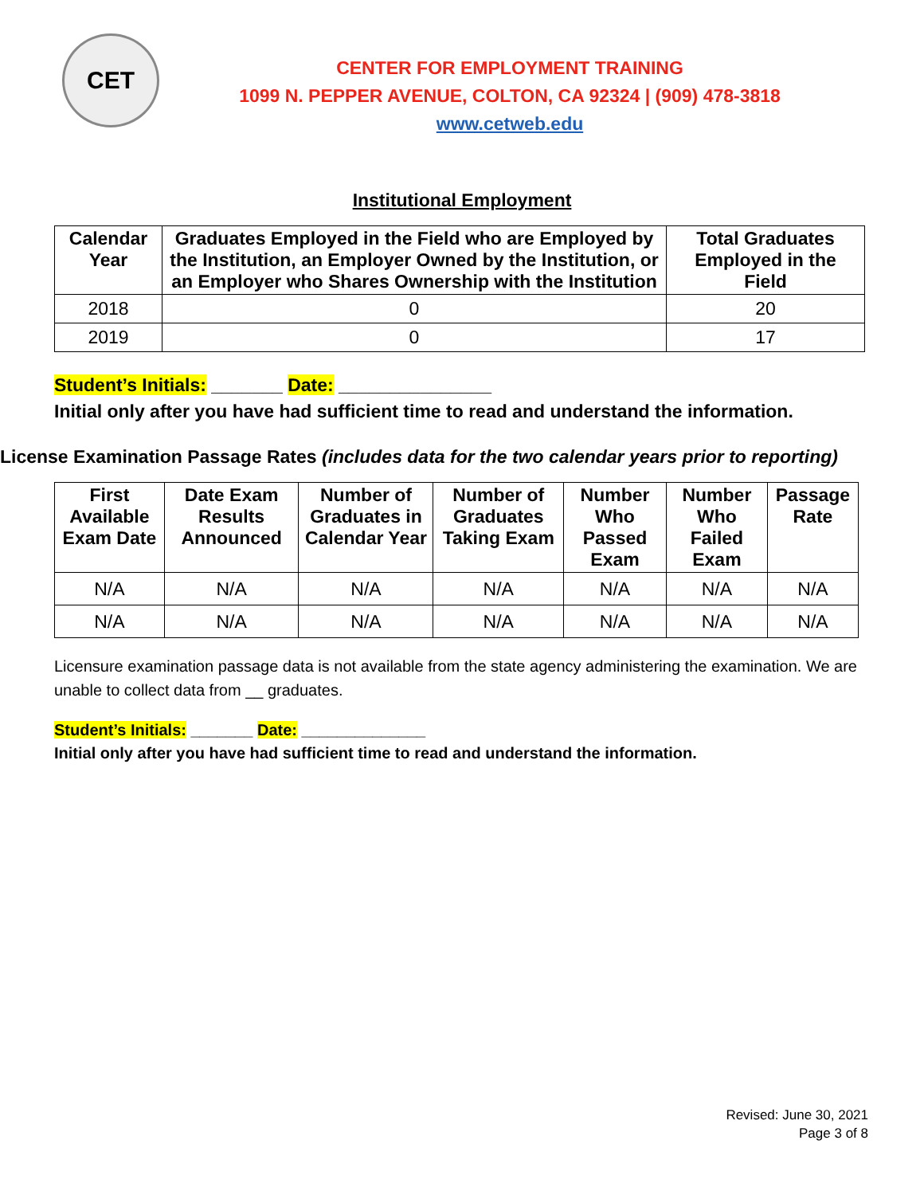CET
CENTER FOR EMPLOYMENT TRAINING
1099 N. PEPPER AVENUE, COLTON, CA 92324 | (909) 478-3818
www.cetweb.edu
Institutional Employment
| Calendar Year | Graduates Employed in the Field who are Employed by the Institution, an Employer Owned by the Institution, or an Employer who Shares Ownership with the Institution | Total Graduates Employed in the Field |
| --- | --- | --- |
| 2018 | 0 | 20 |
| 2019 | 0 | 17 |
Student’s Initials: _______ Date: _______________
Initial only after you have had sufficient time to read and understand the information.
License Examination Passage Rates (includes data for the two calendar years prior to reporting)
| First Available Exam Date | Date Exam Results Announced | Number of Graduates in Calendar Year | Number of Graduates Taking Exam | Number Who Passed Exam | Number Who Failed Exam | Passage Rate |
| --- | --- | --- | --- | --- | --- | --- |
| N/A | N/A | N/A | N/A | N/A | N/A | N/A |
| N/A | N/A | N/A | N/A | N/A | N/A | N/A |
Licensure examination passage data is not available from the state agency administering the examination. We are unable to collect data from __ graduates.
Student’s Initials: _______ Date: ______________
Initial only after you have had sufficient time to read and understand the information.
Revised: June 30, 2021
Page 3 of 8